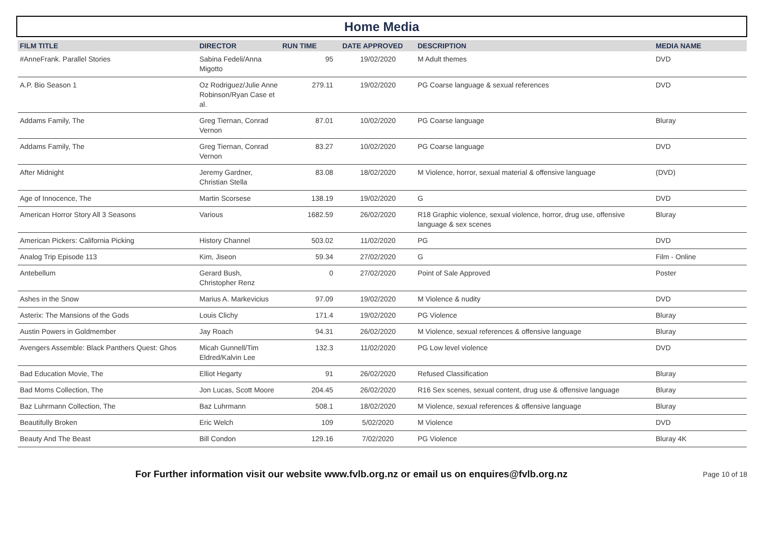Home Media
| FILM TITLE | DIRECTOR | RUN TIME | DATE APPROVED | DESCRIPTION | MEDIA NAME |
| --- | --- | --- | --- | --- | --- |
| #AnneFrank. Parallel Stories | Sabina Fedeli/Anna Migotto | 95 | 19/02/2020 | M Adult themes | DVD |
| A.P. Bio Season 1 | Oz Rodriguez/Julie Anne Robinson/Ryan Case et al. | 279.11 | 19/02/2020 | PG Coarse language & sexual references | DVD |
| Addams Family, The | Greg Tiernan, Conrad Vernon | 87.01 | 10/02/2020 | PG Coarse language | Bluray |
| Addams Family, The | Greg Tiernan, Conrad Vernon | 83.27 | 10/02/2020 | PG Coarse language | DVD |
| After Midnight | Jeremy Gardner, Christian Stella | 83.08 | 18/02/2020 | M Violence, horror, sexual material & offensive language | (DVD) |
| Age of Innocence, The | Martin Scorsese | 138.19 | 19/02/2020 | G | DVD |
| American Horror Story All 3 Seasons | Various | 1682.59 | 26/02/2020 | R18 Graphic violence, sexual violence, horror, drug use, offensive language & sex scenes | Bluray |
| American Pickers: California Picking | History Channel | 503.02 | 11/02/2020 | PG | DVD |
| Analog Trip Episode 113 | Kim, Jiseon | 59.34 | 27/02/2020 | G | Film - Online |
| Antebellum | Gerard Bush, Christopher Renz | 0 | 27/02/2020 | Point of Sale Approved | Poster |
| Ashes in the Snow | Marius A. Markevicius | 97.09 | 19/02/2020 | M Violence & nudity | DVD |
| Asterix: The Mansions of the Gods | Louis Clichy | 171.4 | 19/02/2020 | PG Violence | Bluray |
| Austin Powers in Goldmember | Jay Roach | 94.31 | 26/02/2020 | M Violence, sexual references & offensive language | Bluray |
| Avengers Assemble: Black Panthers Quest: Ghos | Micah Gunnell/Tim Eldred/Kalvin Lee | 132.3 | 11/02/2020 | PG Low level violence | DVD |
| Bad Education Movie, The | Elliot Hegarty | 91 | 26/02/2020 | Refused Classification | Bluray |
| Bad Moms Collection, The | Jon Lucas, Scott Moore | 204.45 | 26/02/2020 | R16 Sex scenes, sexual content, drug use & offensive language | Bluray |
| Baz Luhrmann Collection, The | Baz Luhrmann | 508.1 | 18/02/2020 | M Violence, sexual references & offensive language | Bluray |
| Beautifully Broken | Eric Welch | 109 | 5/02/2020 | M Violence | DVD |
| Beauty And The Beast | Bill Condon | 129.16 | 7/02/2020 | PG Violence | Bluray 4K |
For Further information visit our website www.fvlb.org.nz or email us on enquires@fvlb.org.nz Page 10 of 18